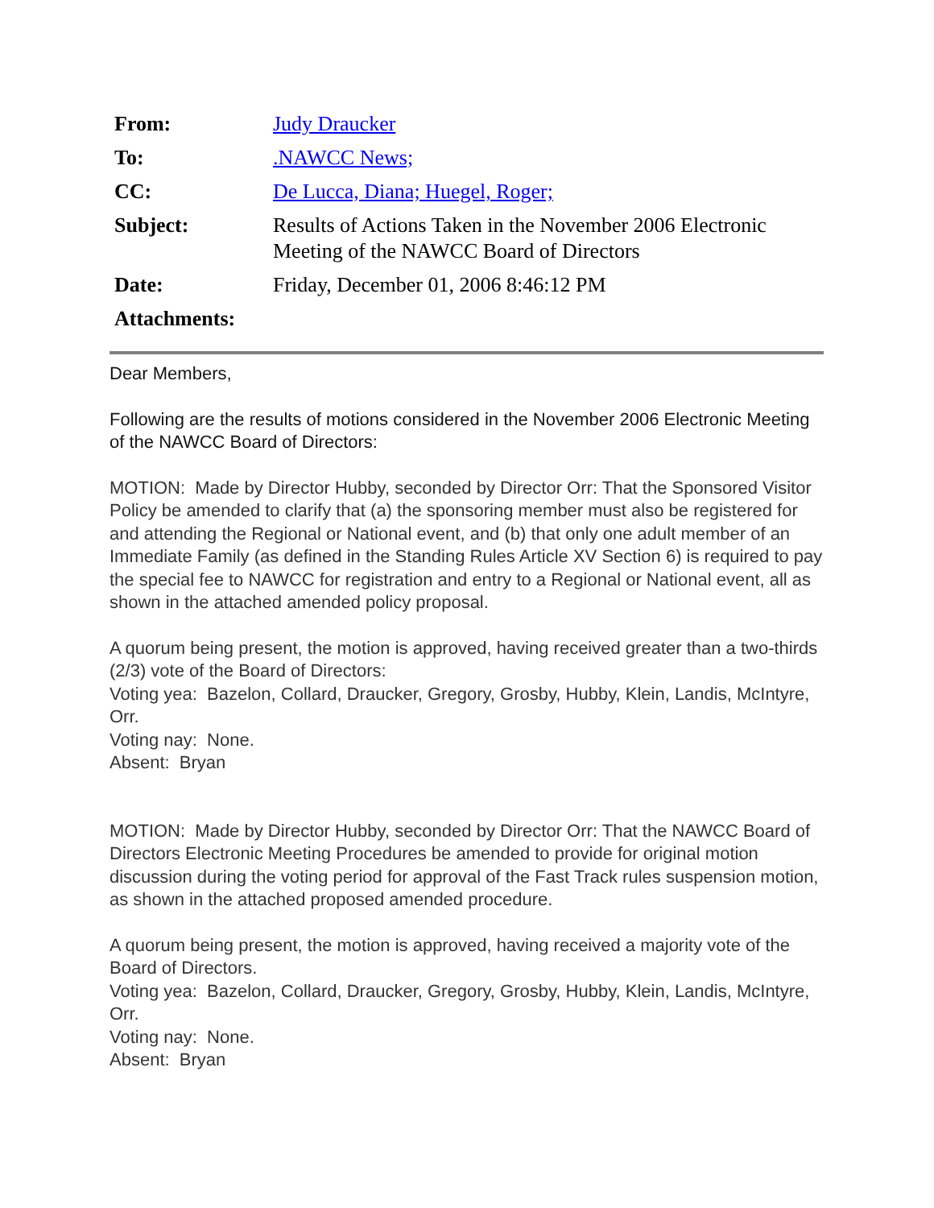| From: | Judy Draucker |
| To: | .NAWCC News; |
| CC: | De Lucca, Diana; Huegel, Roger; |
| Subject: | Results of Actions Taken in the November 2006 Electronic Meeting of the NAWCC Board of Directors |
| Date: | Friday, December 01, 2006 8:46:12 PM |
| Attachments: | |
Dear Members,
Following are the results of motions considered in the November 2006 Electronic Meeting of the NAWCC Board of Directors:
MOTION: Made by Director Hubby, seconded by Director Orr: That the Sponsored Visitor Policy be amended to clarify that (a) the sponsoring member must also be registered for and attending the Regional or National event, and (b) that only one adult member of an Immediate Family (as defined in the Standing Rules Article XV Section 6) is required to pay the special fee to NAWCC for registration and entry to a Regional or National event, all as shown in the attached amended policy proposal.
A quorum being present, the motion is approved, having received greater than a two-thirds (2/3) vote of the Board of Directors:
Voting yea: Bazelon, Collard, Draucker, Gregory, Grosby, Hubby, Klein, Landis, McIntyre, Orr.
Voting nay: None.
Absent: Bryan
MOTION: Made by Director Hubby, seconded by Director Orr: That the NAWCC Board of Directors Electronic Meeting Procedures be amended to provide for original motion discussion during the voting period for approval of the Fast Track rules suspension motion, as shown in the attached proposed amended procedure.
A quorum being present, the motion is approved, having received a majority vote of the Board of Directors.
Voting yea: Bazelon, Collard, Draucker, Gregory, Grosby, Hubby, Klein, Landis, McIntyre, Orr.
Voting nay: None.
Absent: Bryan